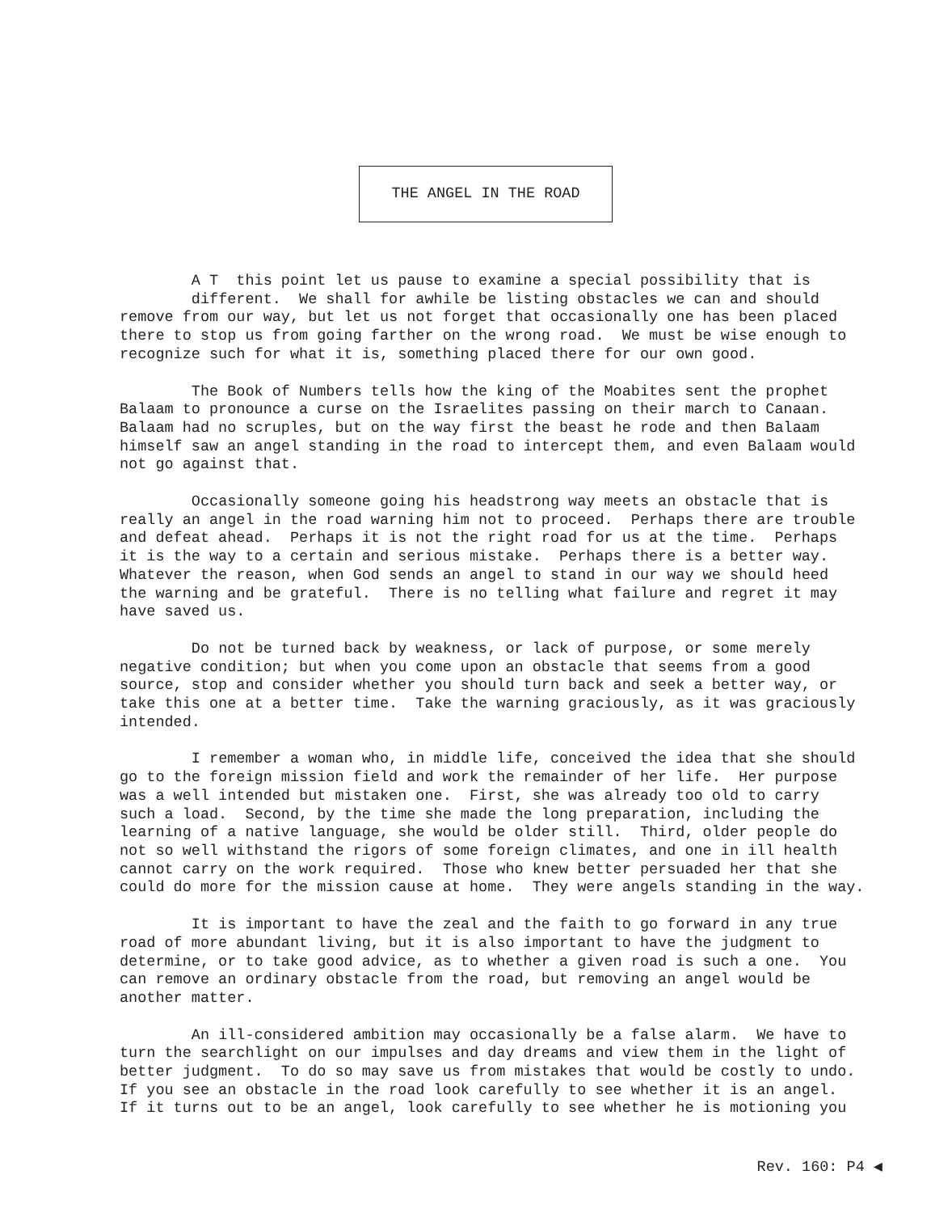THE ANGEL IN THE ROAD
A T this point let us pause to examine a special possibility that is different. We shall for awhile be listing obstacles we can and should remove from our way, but let us not forget that occasionally one has been placed there to stop us from going farther on the wrong road. We must be wise enough to recognize such for what it is, something placed there for our own good.
The Book of Numbers tells how the king of the Moabites sent the prophet Balaam to pronounce a curse on the Israelites passing on their march to Canaan. Balaam had no scruples, but on the way first the beast he rode and then Balaam himself saw an angel standing in the road to intercept them, and even Balaam would not go against that.
Occasionally someone going his headstrong way meets an obstacle that is really an angel in the road warning him not to proceed. Perhaps there are trouble and defeat ahead. Perhaps it is not the right road for us at the time. Perhaps it is the way to a certain and serious mistake. Perhaps there is a better way. Whatever the reason, when God sends an angel to stand in our way we should heed the warning and be grateful. There is no telling what failure and regret it may have saved us.
Do not be turned back by weakness, or lack of purpose, or some merely negative condition; but when you come upon an obstacle that seems from a good source, stop and consider whether you should turn back and seek a better way, or take this one at a better time. Take the warning graciously, as it was graciously intended.
I remember a woman who, in middle life, conceived the idea that she should go to the foreign mission field and work the remainder of her life. Her purpose was a well intended but mistaken one. First, she was already too old to carry such a load. Second, by the time she made the long preparation, including the learning of a native language, she would be older still. Third, older people do not so well withstand the rigors of some foreign climates, and one in ill health cannot carry on the work required. Those who knew better persuaded her that she could do more for the mission cause at home. They were angels standing in the way.
It is important to have the zeal and the faith to go forward in any true road of more abundant living, but it is also important to have the judgment to determine, or to take good advice, as to whether a given road is such a one. You can remove an ordinary obstacle from the road, but removing an angel would be another matter.
An ill-considered ambition may occasionally be a false alarm. We have to turn the searchlight on our impulses and day dreams and view them in the light of better judgment. To do so may save us from mistakes that would be costly to undo. If you see an obstacle in the road look carefully to see whether it is an angel. If it turns out to be an angel, look carefully to see whether he is motioning you
Rev. 160: P4 ◀